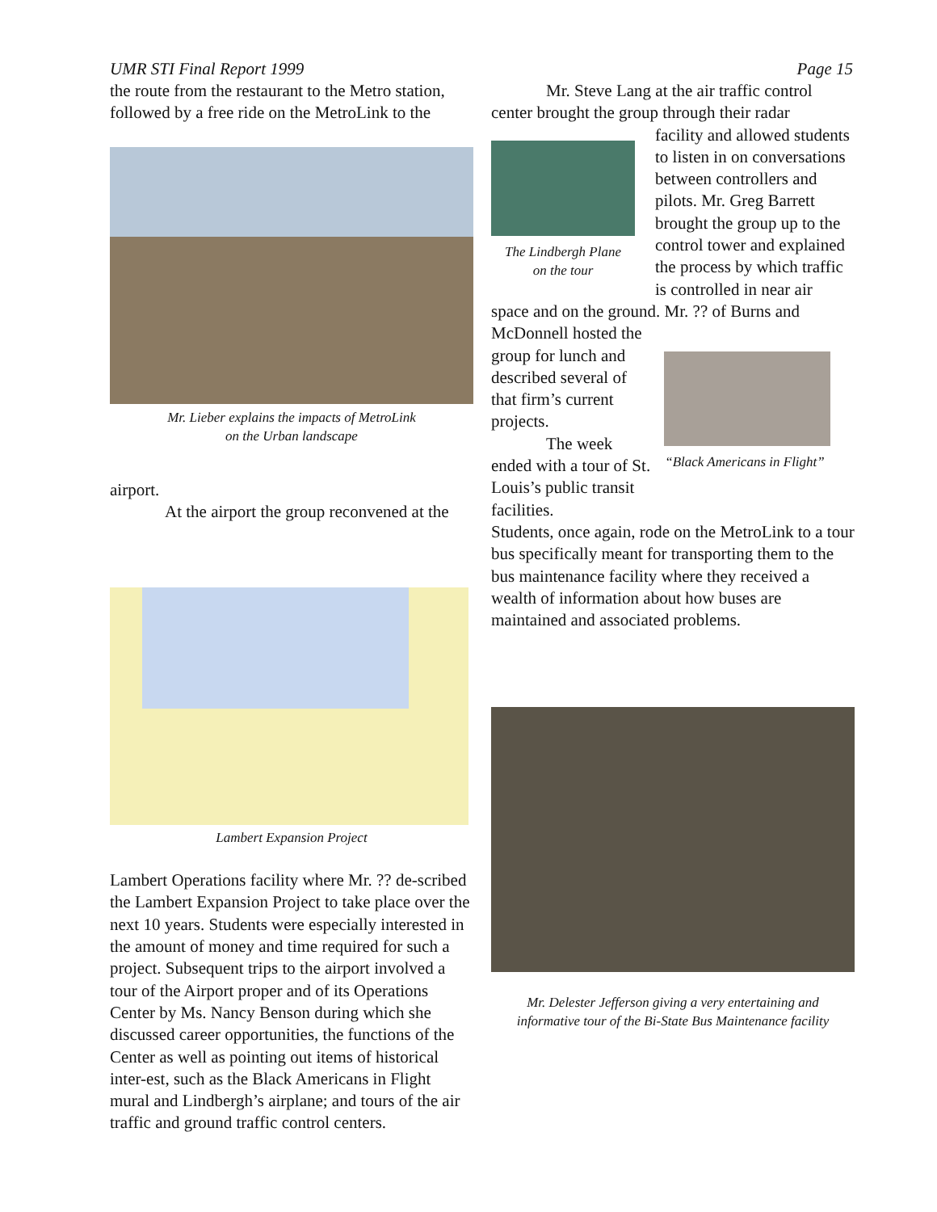UMR STI Final Report 1999 Page 15
the route from the restaurant to the Metro station, followed by a free ride on the MetroLink to the
Mr. Lieber explains the impacts of MetroLink
on the Urban landscape
airport.
At the airport the group reconvened at the
Lambert Expansion Project
Lambert Operations facility where Mr. ?? de-scribed the Lambert Expansion Project to take place over the next 10 years. Students were especially interested in the amount of money and time required for such a project. Subsequent trips to the airport involved a tour of the Airport proper and of its Operations Center by Ms. Nancy Benson during which she discussed career opportunities, the functions of the Center as well as pointing out items of historical inter-est, such as the Black Americans in Flight mural and Lindbergh’s airplane; and tours of the air traffic and ground traffic control centers.
Mr. Steve Lang at the air traffic control center brought the group through their radar
The Lindbergh Plane
on the tour
facility and allowed students to listen in on conversations between controllers and pilots. Mr. Greg Barrett brought the group up to the control tower and explained the process by which traffic is controlled in near air
space and on the ground. Mr. ?? of Burns and
McDonnell hosted the group for lunch and described several of that firm’s current projects.
The week ended with a tour of St. Louis’s public transit facilities.
“Black Americans in Flight”
Students, once again, rode on the MetroLink to a tour bus specifically meant for transporting them to the bus maintenance facility where they received a wealth of information about how buses are maintained and associated problems.
Mr. Delester Jefferson giving a very entertaining and
informative tour of the Bi-State Bus Maintenance facility